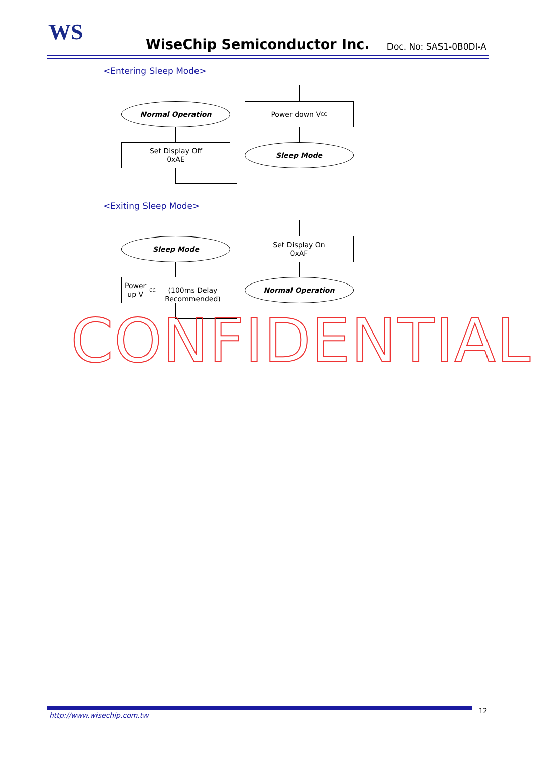WS WiseChip Semiconductor Inc. Doc. No: SAS1-0B0DI-A
<Entering Sleep Mode>
Normal Operation
Set Display Off
0xAE
Power down V<sub>CC</sub>
Sleep Mode
<Exiting Sleep Mode>
Sleep Mode
Power up V<sub>CC</sub>
(100ms Delay Recommended)
Set Display On
0xAF
Normal Operation
CONFIDENTIAL
http://www.wisechip.com.tw
12